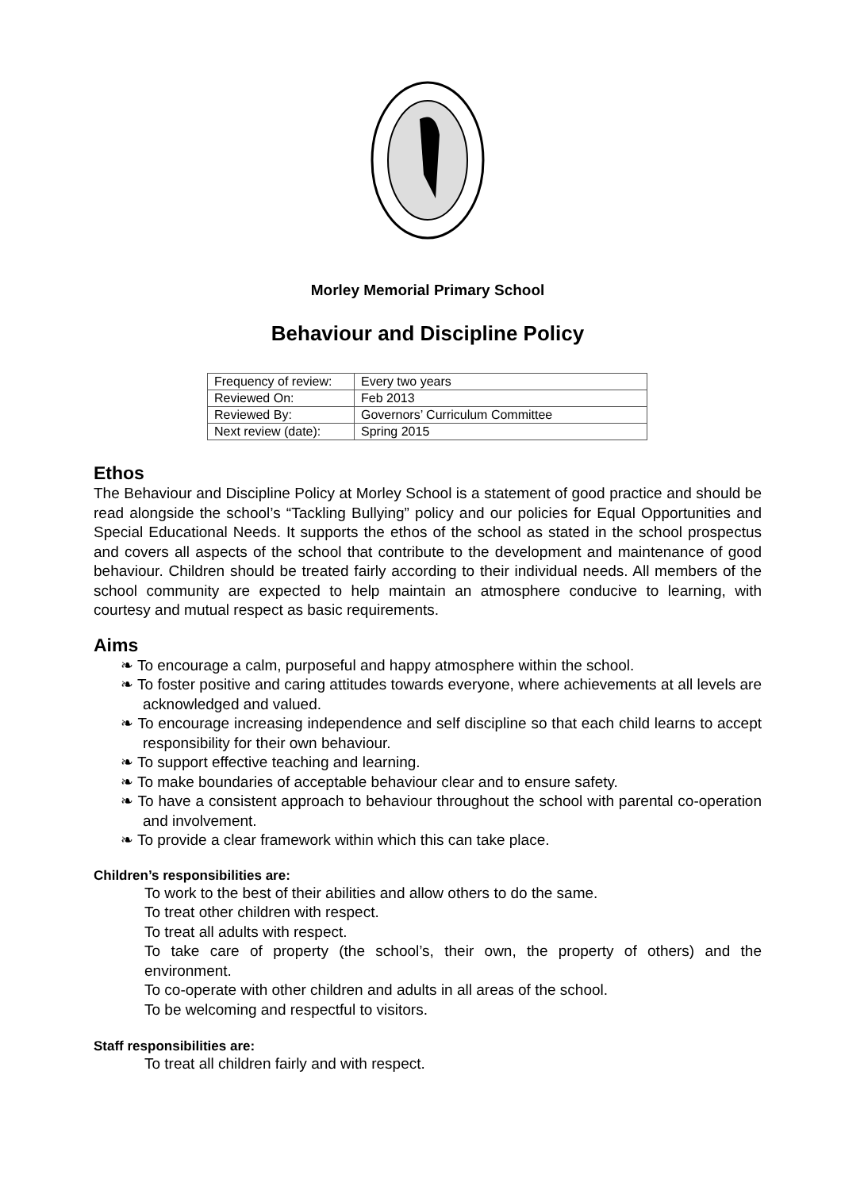Morley Memorial Primary School
Behaviour and Discipline Policy
| Frequency of review: | Every two years |
| Reviewed On: | Feb 2013 |
| Reviewed By: | Governors’ Curriculum Committee |
| Next review (date): | Spring 2015 |
Ethos
The Behaviour and Discipline Policy at Morley School is a statement of good practice and should be read alongside the school’s “Tackling Bullying” policy and our policies for Equal Opportunities and Special Educational Needs. It supports the ethos of the school as stated in the school prospectus and covers all aspects of the school that contribute to the development and maintenance of good behaviour. Children should be treated fairly according to their individual needs. All members of the school community are expected to help maintain an atmosphere conducive to learning, with courtesy and mutual respect as basic requirements.
Aims
❧ To encourage a calm, purposeful and happy atmosphere within the school.
❧ To foster positive and caring attitudes towards everyone, where achievements at all levels are acknowledged and valued.
❧ To encourage increasing independence and self discipline so that each child learns to accept responsibility for their own behaviour.
❧ To support effective teaching and learning.
❧ To make boundaries of acceptable behaviour clear and to ensure safety.
❧ To have a consistent approach to behaviour throughout the school with parental co-operation and involvement.
❧ To provide a clear framework within which this can take place.
Children’s responsibilities are:
To work to the best of their abilities and allow others to do the same.
To treat other children with respect.
To treat all adults with respect.
To take care of property (the school’s, their own, the property of others) and the environment.
To co-operate with other children and adults in all areas of the school.
To be welcoming and respectful to visitors.
Staff responsibilities are:
To treat all children fairly and with respect.